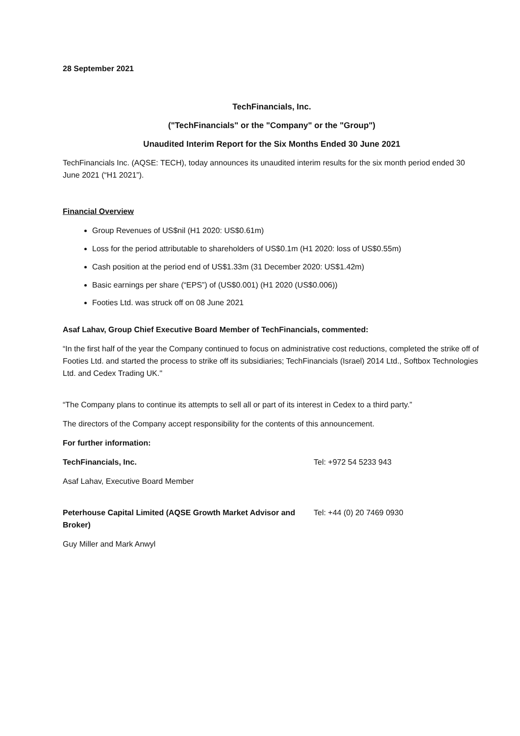28 September 2021
TechFinancials, Inc.
("TechFinancials" or the "Company" or the "Group")
Unaudited Interim Report for the Six Months Ended 30 June 2021
TechFinancials Inc. (AQSE: TECH), today announces its unaudited interim results for the six month period ended 30 June 2021 (“H1 2021”).
Financial Overview
Group Revenues of US$nil (H1 2020: US$0.61m)
Loss for the period attributable to shareholders of US$0.1m (H1 2020: loss of US$0.55m)
Cash position at the period end of US$1.33m (31 December 2020: US$1.42m)
Basic earnings per share (“EPS”) of (US$0.001) (H1 2020 (US$0.006))
Footies Ltd. was struck off on 08 June 2021
Asaf Lahav, Group Chief Executive Board Member of TechFinancials, commented:
“In the first half of the year the Company continued to focus on administrative cost reductions, completed the strike off of Footies Ltd. and started the process to strike off its subsidiaries; TechFinancials (Israel) 2014 Ltd., Softbox Technologies Ltd. and Cedex Trading UK."
“The Company plans to continue its attempts to sell all or part of its interest in Cedex to a third party.”
The directors of the Company accept responsibility for the contents of this announcement.
For further information:
TechFinancials, Inc. Tel: +972 54 5233 943
Asaf Lahav, Executive Board Member
Peterhouse Capital Limited (AQSE Growth Market Advisor and Broker)
Tel: +44 (0) 20 7469 0930
Guy Miller and Mark Anwyl